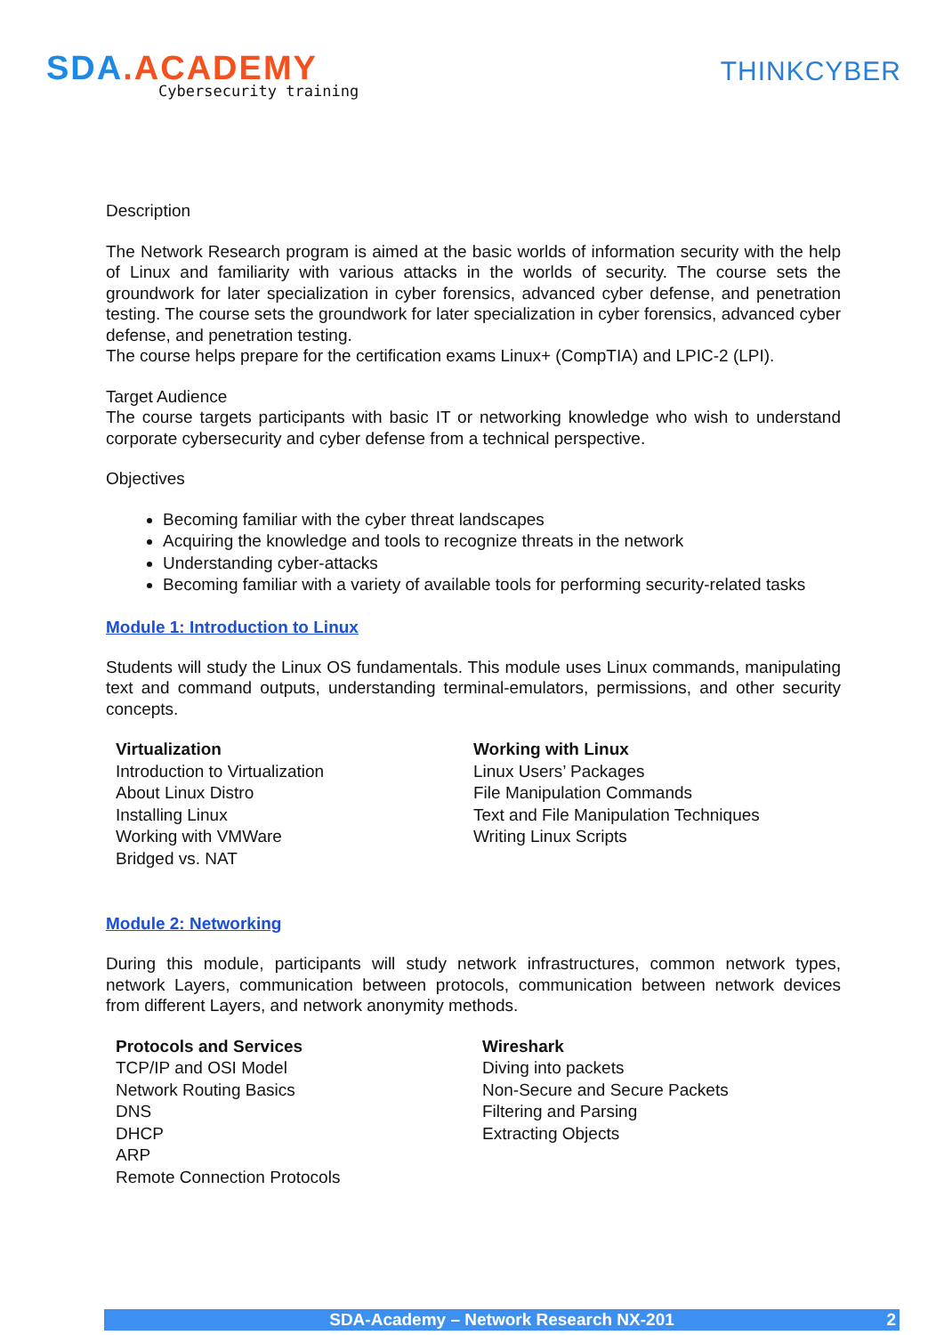SDA.ACADEMY
Cybersecurity training
THINKCYBER
Description
The Network Research program is aimed at the basic worlds of information security with the help of Linux and familiarity with various attacks in the worlds of security. The course sets the groundwork for later specialization in cyber forensics, advanced cyber defense, and penetration testing. The course sets the groundwork for later specialization in cyber forensics, advanced cyber defense, and penetration testing.
The course helps prepare for the certification exams Linux+ (CompTIA) and LPIC-2 (LPI).
Target Audience
The course targets participants with basic IT or networking knowledge who wish to understand corporate cybersecurity and cyber defense from a technical perspective.
Objectives
Becoming familiar with the cyber threat landscapes
Acquiring the knowledge and tools to recognize threats in the network
Understanding cyber-attacks
Becoming familiar with a variety of available tools for performing security-related tasks
Module 1: Introduction to Linux
Students will study the Linux OS fundamentals. This module uses Linux commands, manipulating text and command outputs, understanding terminal-emulators, permissions, and other security concepts.
Virtualization
Introduction to Virtualization
About Linux Distro
Installing Linux
Working with VMWare
Bridged vs. NAT
Working with Linux
Linux Users’ Packages
File Manipulation Commands
Text and File Manipulation Techniques
Writing Linux Scripts
Module 2: Networking
During this module, participants will study network infrastructures, common network types, network Layers, communication between protocols, communication between network devices from different Layers, and network anonymity methods.
Protocols and Services
TCP/IP and OSI Model
Network Routing Basics
DNS
DHCP
ARP
Remote Connection Protocols
Wireshark
Diving into packets
Non-Secure and Secure Packets
Filtering and Parsing
Extracting Objects
SDA-Academy – Network Research NX-201 2